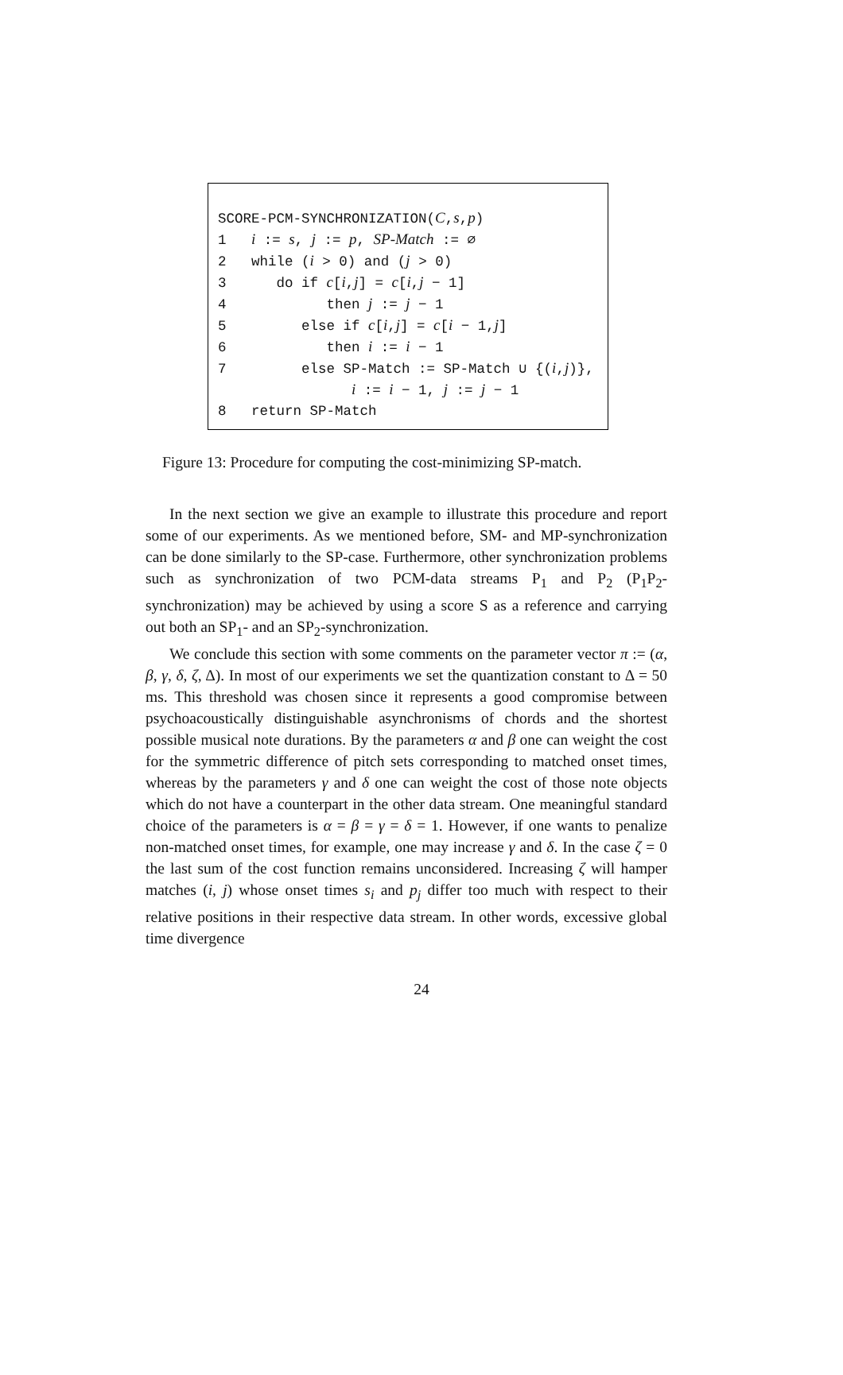SCORE-PCM-SYNCHRONIZATION(C,s,p)
1 i := s, j := p, SP-Match := ∅
2 while (i > 0) and (j > 0)
3 do if c[i,j] = c[i,j − 1]
4 then j := j − 1
5 else if c[i,j] = c[i − 1,j]
6 then i := i − 1
7 else SP-Match := SP-Match ∪ {(i,j)},
i := i − 1, j := j − 1
8 return SP-Match
Figure 13: Procedure for computing the cost-minimizing SP-match.
In the next section we give an example to illustrate this procedure and report some of our experiments. As we mentioned before, SM- and MP-synchronization can be done similarly to the SP-case. Furthermore, other synchronization problems such as synchronization of two PCM-data streams P<sub>1</sub> and P<sub>2</sub> (P<sub>1</sub>P<sub>2</sub>-synchronization) may be achieved by using a score S as a reference and carrying out both an SP<sub>1</sub>- and an SP<sub>2</sub>-synchronization.
We conclude this section with some comments on the parameter vector π := (α, β, γ, δ, ζ, Δ). In most of our experiments we set the quantization constant to Δ = 50 ms. This threshold was chosen since it represents a good compromise between psychoacoustically distinguishable asynchronisms of chords and the shortest possible musical note durations. By the parameters α and β one can weight the cost for the symmetric difference of pitch sets corresponding to matched onset times, whereas by the parameters γ and δ one can weight the cost of those note objects which do not have a counterpart in the other data stream. One meaningful standard choice of the parameters is α = β = γ = δ = 1. However, if one wants to penalize non-matched onset times, for example, one may increase γ and δ. In the case ζ = 0 the last sum of the cost function remains unconsidered. Increasing ζ will hamper matches (i, j) whose onset times s<sub>i</sub> and p<sub>j</sub> differ too much with respect to their relative positions in their respective data stream. In other words, excessive global time divergence
24